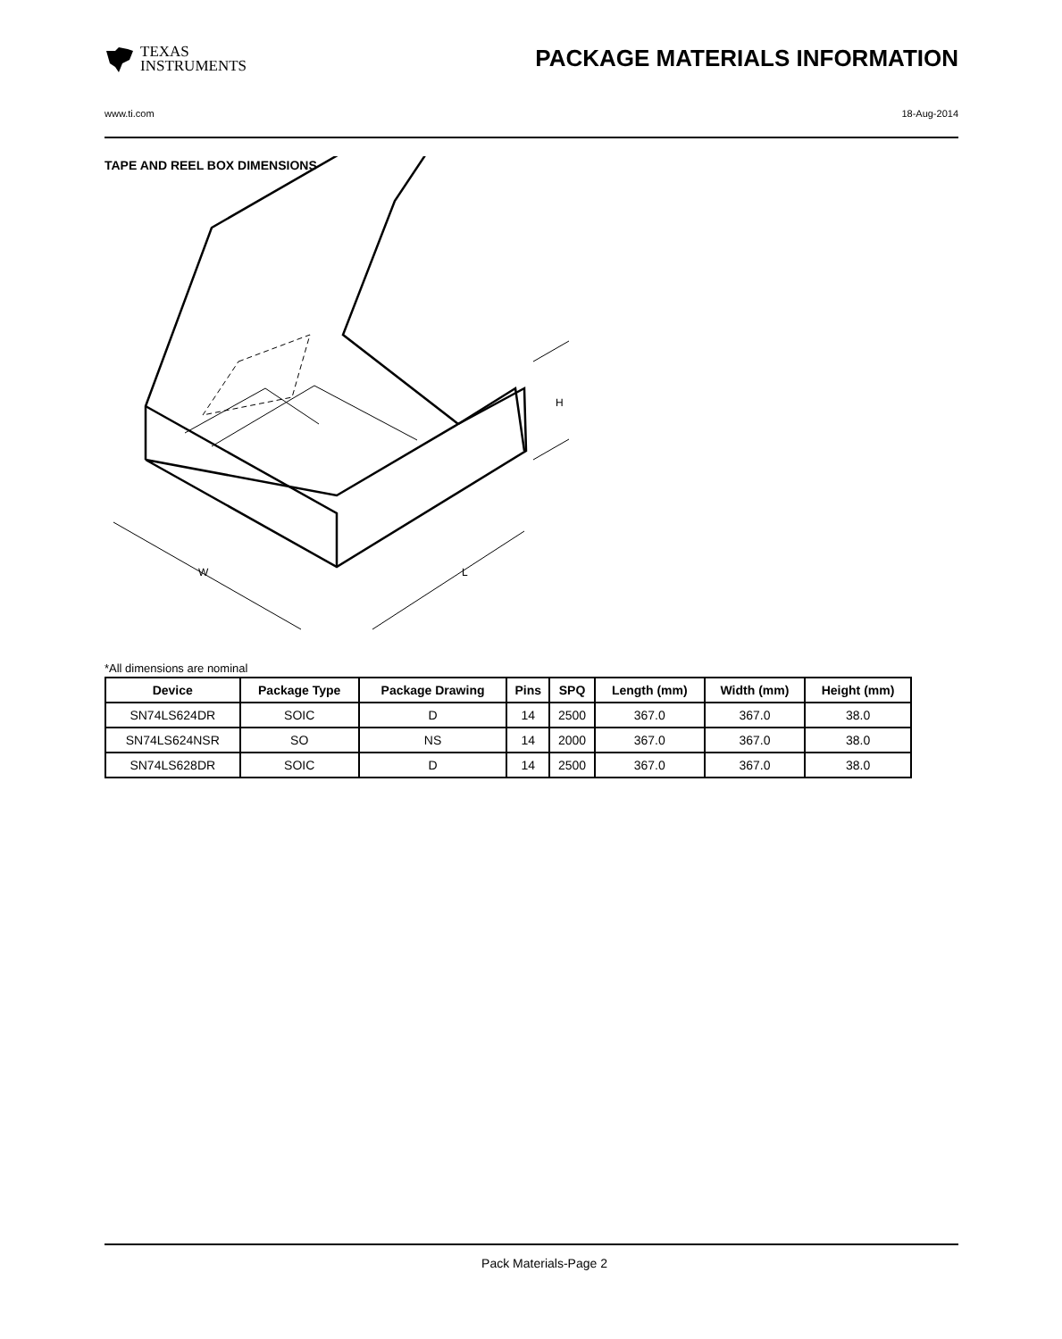TEXAS
INSTRUMENTS
PACKAGE MATERIALS INFORMATION
www.ti.com 18-Aug-2014
TAPE AND REEL BOX DIMENSIONS
W
L
H
*All dimensions are nominal
| Device | Package Type | Package Drawing | Pins | SPQ | Length (mm) | Width (mm) | Height (mm) |
| --- | --- | --- | --- | --- | --- | --- | --- |
| SN74LS624DR | SOIC | D | 14 | 2500 | 367.0 | 367.0 | 38.0 |
| SN74LS624NSR | SO | NS | 14 | 2000 | 367.0 | 367.0 | 38.0 |
| SN74LS628DR | SOIC | D | 14 | 2500 | 367.0 | 367.0 | 38.0 |
Pack Materials-Page 2